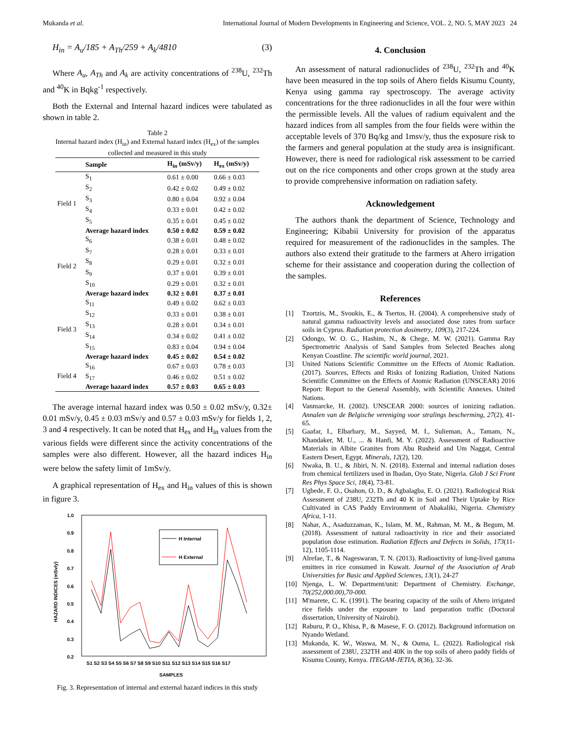Mukanda et al. International Journal of Modern Developments in Engineering and Science, VOL. 2, NO. 5, MAY 2023 24
H<sub>in</sub> = A<sub>u</sub>/185 + A<sub>Th</sub>/259 + A<sub>k</sub>/4810 (3)
Where A<sub>u</sub>, A<sub>Th</sub> and A<sub>k</sub> are activity concentrations of <sup>238</sup>U, <sup>232</sup>Th and <sup>40</sup>K in Bqkg<sup>-1</sup> respectively.
Both the External and Internal hazard indices were tabulated as shown in table 2.
Table 2
Internal hazard index (H<sub>in</sub>) and External hazard index (H<sub>ex</sub>) of the samples collected and measured in this study
| | Sample | H<sub>in</sub> (mSv/y) | H<sub>ex</sub> (mSv/y) |
| --- | --- | --- | --- |
| Field 1 | S<sub>1</sub> | 0.61 ± 0.00 | 0.66 ± 0.03 |
| | S<sub>2</sub> | 0.42 ± 0.02 | 0.49 ± 0.02 |
| | S<sub>3</sub> | 0.80 ± 0.04 | 0.92 ± 0.04 |
| | S<sub>4</sub> | 0.33 ± 0.01 | 0.42 ± 0.02 |
| | S<sub>5</sub> | 0.35 ± 0.01 | 0.45 ± 0.02 |
| | Average hazard index | 0.50 ± 0.02 | 0.59 ± 0.02 |
| Field 2 | S<sub>6</sub> | 0.38 ± 0.01 | 0.48 ± 0.02 |
| | S<sub>7</sub> | 0.28 ± 0.01 | 0.33 ± 0.01 |
| | S<sub>8</sub> | 0.29 ± 0.01 | 0.32 ± 0.01 |
| | S<sub>9</sub> | 0.37 ± 0.01 | 0.39 ± 0.01 |
| | S<sub>10</sub> | 0.29 ± 0.01 | 0.32 ± 0.01 |
| | Average hazard index | 0.32 ± 0.01 | 0.37 ± 0.01 |
| Field 3 | S<sub>11</sub> | 0.49 ± 0.02 | 0.62 ± 0.03 |
| | S<sub>12</sub> | 0.33 ± 0.01 | 0.38 ± 0.01 |
| | S<sub>13</sub> | 0.28 ± 0.01 | 0.34 ± 0.01 |
| | S<sub>14</sub> | 0.34 ± 0.02 | 0.41 ± 0.02 |
| | S<sub>15</sub> | 0.83 ± 0.04 | 0.94 ± 0.04 |
| | Average hazard index | 0.45 ± 0.02 | 0.54 ± 0.02 |
| Field 4 | S<sub>16</sub> | 0.67 ± 0.03 | 0.78 ± 0.03 |
| | S<sub>17</sub> | 0.46 ± 0.02 | 0.51 ± 0.02 |
| | Average hazard index | 0.57 ± 0.03 | 0.65 ± 0.03 |
The average internal hazard index was 0.50 ± 0.02 mSv/y, 0.32± 0.01 mSv/y, 0.45 ± 0.03 mSv/y and 0.57 ± 0.03 mSv/y for fields 1, 2, 3 and 4 respectively. It can be noted that H<sub>ex</sub> and H<sub>in</sub> values from the various fields were different since the activity concentrations of the samples were also different. However, all the hazard indices H<sub>in</sub> were below the safety limit of 1mSv/y.
A graphical representation of H<sub>ex</sub> and H<sub>in</sub> values of this is shown in figure 3.
1.0
0.9
0.8
0.7
0.6
0.5
0.4
0.3
0.2
HAZARD INDICES (mSv/y)
H Internal
H External
S1 S2 S3 S4 S5 S6 S7 S8 S9 S10 S11 S12 S13 S14 S15 S16 S17
SAMPLES
Fig. 3. Representation of internal and external hazard indices in this study
4. Conclusion
An assessment of natural radionuclides of <sup>238</sup>U, <sup>232</sup>Th and <sup>40</sup>K have been measured in the top soils of Ahero fields Kisumu County, Kenya using gamma ray spectroscopy. The average activity concentrations for the three radionuclides in all the four were within the permissible levels. All the values of radium equivalent and the hazard indices from all samples from the four fields were within the acceptable levels of 370 Bq/kg and 1msv/y, thus the exposure risk to the farmers and general population at the study area is insignificant. However, there is need for radiological risk assessment to be carried out on the rice components and other crops grown at the study area to provide comprehensive information on radiation safety.
Acknowledgement
The authors thank the department of Science, Technology and Engineering; Kibabii University for provision of the apparatus required for measurement of the radionuclides in the samples. The authors also extend their gratitude to the farmers at Ahero irrigation scheme for their assistance and cooperation during the collection of the samples.
References
[1] Tzortzis, M., Svoukis, E., & Tsertos, H. (2004). A comprehensive study of natural gamma radioactivity levels and associated dose rates from surface soils in Cyprus. Radiation protection dosimetry, 109(3), 217-224.
[2] Odongo, W. O. G., Hashim, N., & Chege, M. W. (2021). Gamma Ray Spectrometric Analysis of Sand Samples from Selected Beaches along Kenyan Coastline. The scientific world journal, 2021.
[3] United Nations Scientific Committee on the Effects of Atomic Radiation. (2017). Sources, Effects and Risks of Ionizing Radiation, United Nations Scientific Committee on the Effects of Atomic Radiation (UNSCEAR) 2016 Report: Report to the General Assembly, with Scientific Annexes. United Nations.
[4] Vanmarcke, H. (2002). UNSCEAR 2000: sources of ionizing radiation. Annalen van de Belgische vereniging voor stralings bescherming, 27(2), 41-65.
[5] Gaafar, I., Elbarbary, M., Sayyed, M. I., Sulieman, A., Tamam, N., Khandaker, M. U., ... & Hanfi, M. Y. (2022). Assessment of Radioactive Materials in Albite Granites from Abu Rusheid and Um Naggat, Central Eastern Desert, Egypt. Minerals, 12(2), 120.
[6] Nwaka, B. U., & Jibiri, N. N. (2018). External and internal radiation doses from chemical fertilizers used in Ibadan, Oyo State, Nigeria. Glob J Sci Front Res Phys Space Sci, 18(4), 73-81.
[7] Ugbede, F. O., Osahon, O. D., & Agbalagba, E. O. (2021). Radiological Risk Assessment of 238U, 232Th and 40 K in Soil and Their Uptake by Rice Cultivated in CAS Paddy Environment of Abakaliki, Nigeria. Chemistry Africa, 1-11.
[8] Nahar, A., Asaduzzaman, K., Islam, M. M., Rahman, M. M., & Begum, M. (2018). Assessment of natural radioactivity in rice and their associated population dose estimation. Radiation Effects and Defects in Solids, 173(11-12), 1105-1114.
[9] Alrefae, T., & Nageswaran, T. N. (2013). Radioactivity of long-lived gamma emitters in rice consumed in Kuwait. Journal of the Association of Arab Universities for Basic and Applied Sciences, 13(1), 24-27
[10] Njenga, L. W. Department/unit: Department of Chemistry. Exchange, 70(252,000.00),70-000.
[11] M'marete, C. K. (1991). The bearing capacity of the soils of Ahero irrigated rice fields under the exposure to land preparation traffic (Doctoral dissertation, University of Nairobi).
[12] Raburu, P. O., Khisa, P., & Masese, F. O. (2012). Background information on Nyando Wetland.
[13] Mukanda, K. W., Waswa, M. N., & Ouma, L. (2022). Radiological risk assessment of 238U, 232TH and 40K in the top soils of ahero paddy fields of Kisumu County, Kenya. ITEGAM-JETIA, 8(36), 32-36.